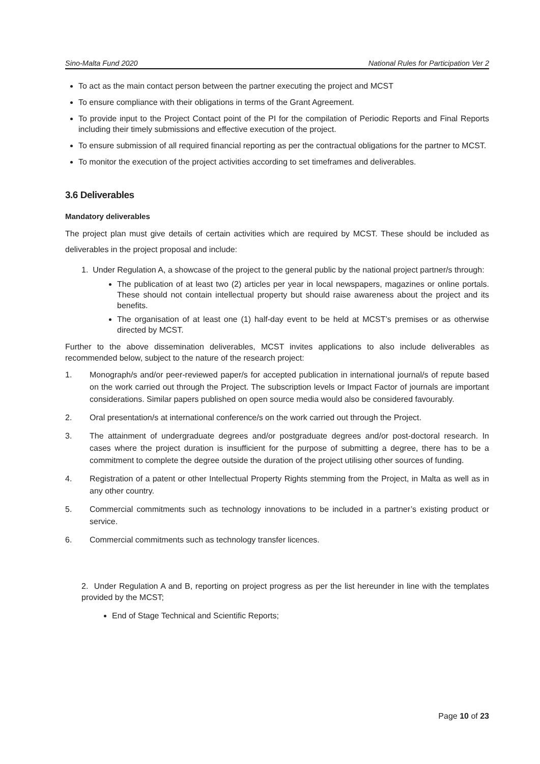Sino-Malta Fund 2020 National Rules for Participation Ver 2
To act as the main contact person between the partner executing the project and MCST
To ensure compliance with their obligations in terms of the Grant Agreement.
To provide input to the Project Contact point of the PI for the compilation of Periodic Reports and Final Reports including their timely submissions and effective execution of the project.
To ensure submission of all required financial reporting as per the contractual obligations for the partner to MCST.
To monitor the execution of the project activities according to set timeframes and deliverables.
3.6 Deliverables
Mandatory deliverables
The project plan must give details of certain activities which are required by MCST. These should be included as deliverables in the project proposal and include:
1. Under Regulation A, a showcase of the project to the general public by the national project partner/s through:
The publication of at least two (2) articles per year in local newspapers, magazines or online portals. These should not contain intellectual property but should raise awareness about the project and its benefits.
The organisation of at least one (1) half-day event to be held at MCST’s premises or as otherwise directed by MCST.
Further to the above dissemination deliverables, MCST invites applications to also include deliverables as recommended below, subject to the nature of the research project:
1. Monograph/s and/or peer-reviewed paper/s for accepted publication in international journal/s of repute based on the work carried out through the Project. The subscription levels or Impact Factor of journals are important considerations. Similar papers published on open source media would also be considered favourably.
2. Oral presentation/s at international conference/s on the work carried out through the Project.
3. The attainment of undergraduate degrees and/or postgraduate degrees and/or post-doctoral research. In cases where the project duration is insufficient for the purpose of submitting a degree, there has to be a commitment to complete the degree outside the duration of the project utilising other sources of funding.
4. Registration of a patent or other Intellectual Property Rights stemming from the Project, in Malta as well as in any other country.
5. Commercial commitments such as technology innovations to be included in a partner’s existing product or service.
6. Commercial commitments such as technology transfer licences.
2. Under Regulation A and B, reporting on project progress as per the list hereunder in line with the templates provided by the MCST;
End of Stage Technical and Scientific Reports;
Page 10 of 23